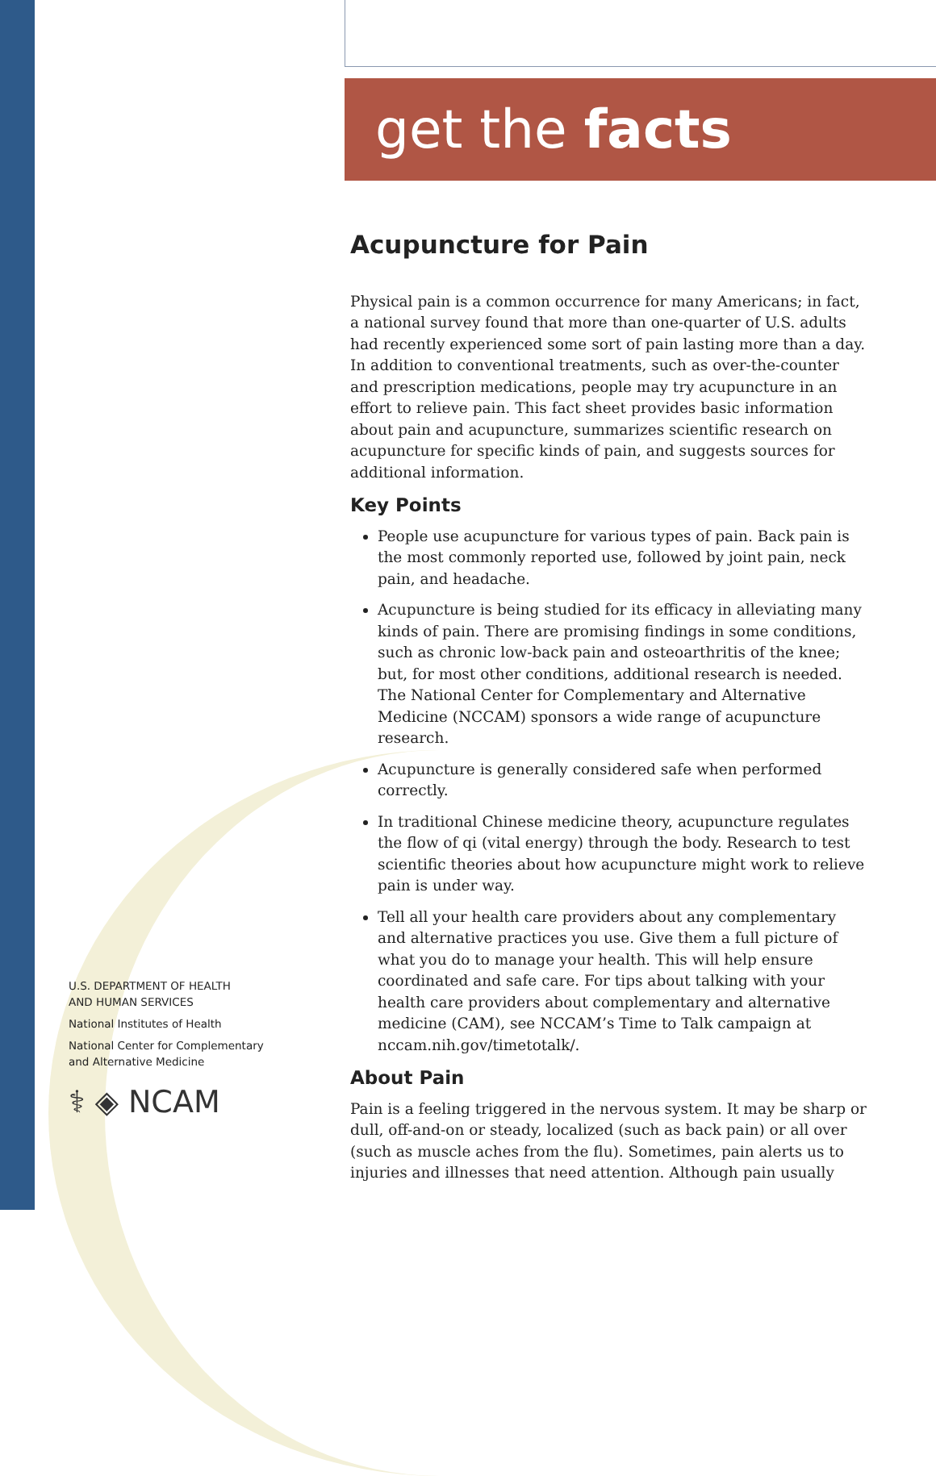get the facts
Acupuncture for Pain
Physical pain is a common occurrence for many Americans; in fact, a national survey found that more than one-quarter of U.S. adults had recently experienced some sort of pain lasting more than a day. In addition to conventional treatments, such as over-the-counter and prescription medications, people may try acupuncture in an effort to relieve pain. This fact sheet provides basic information about pain and acupuncture, summarizes scientific research on acupuncture for specific kinds of pain, and suggests sources for additional information.
Key Points
People use acupuncture for various types of pain. Back pain is the most commonly reported use, followed by joint pain, neck pain, and headache.
Acupuncture is being studied for its efficacy in alleviating many kinds of pain. There are promising findings in some conditions, such as chronic low-back pain and osteoarthritis of the knee; but, for most other conditions, additional research is needed. The National Center for Complementary and Alternative Medicine (NCCAM) sponsors a wide range of acupuncture research.
Acupuncture is generally considered safe when performed correctly.
In traditional Chinese medicine theory, acupuncture regulates the flow of qi (vital energy) through the body. Research to test scientific theories about how acupuncture might work to relieve pain is under way.
Tell all your health care providers about any complementary and alternative practices you use. Give them a full picture of what you do to manage your health. This will help ensure coordinated and safe care. For tips about talking with your health care providers about complementary and alternative medicine (CAM), see NCCAM’s Time to Talk campaign at nccam.nih.gov/timetotalk/.
About Pain
Pain is a feeling triggered in the nervous system. It may be sharp or dull, off-and-on or steady, localized (such as back pain) or all over (such as muscle aches from the flu). Sometimes, pain alerts us to injuries and illnesses that need attention. Although pain usually
U.S. DEPARTMENT OF HEALTH
AND HUMAN SERVICES
National Institutes of Health
National Center for Complementary
and Alternative Medicine
⚕ ◈ NCAM